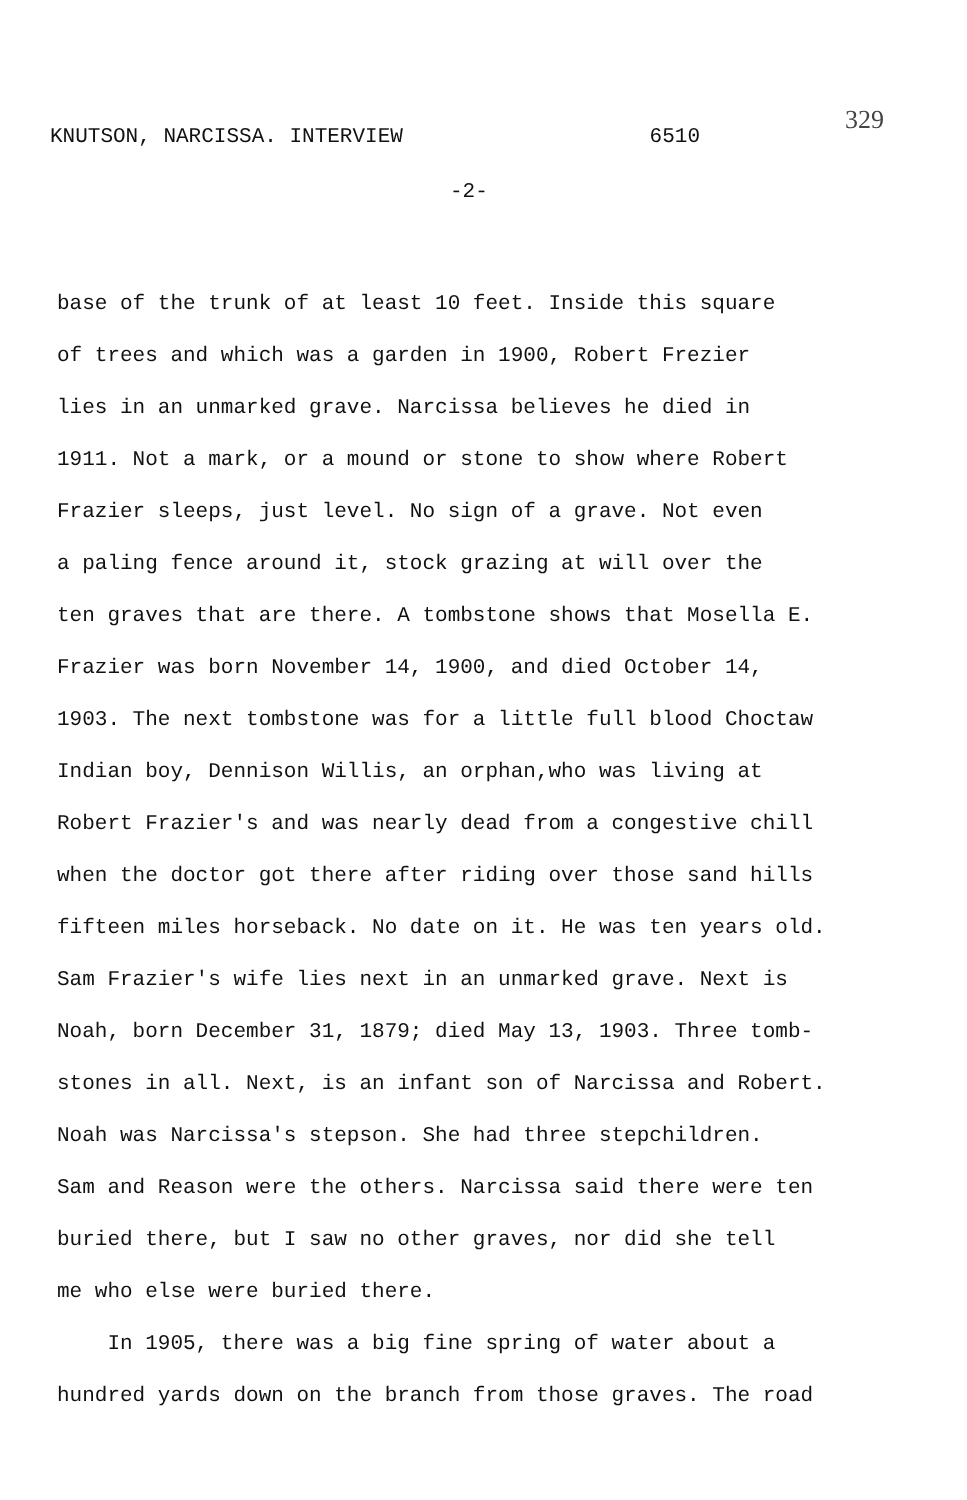KNUTSON, NARCISSA. INTERVIEW 6510
329
-2-
base of the trunk of at least 10 feet. Inside this square
of trees and which was a garden in 1900, Robert Frezier
lies in an unmarked grave. Narcissa believes he died in
1911. Not a mark, or a mound or stone to show where Robert
Frazier sleeps, just level. No sign of a grave. Not even
a paling fence around it, stock grazing at will over the
ten graves that are there. A tombstone shows that Mosella E.
Frazier was born November 14, 1900, and died October 14,
1903. The next tombstone was for a little full blood Choctaw
Indian boy, Dennison Willis, an orphan,who was living at
Robert Frazier's and was nearly dead from a congestive chill
when the doctor got there after riding over those sand hills
fifteen miles horseback. No date on it. He was ten years old.
Sam Frazier's wife lies next in an unmarked grave. Next is
Noah, born December 31, 1879; died May 13, 1903. Three tomb-
stones in all. Next, is an infant son of Narcissa and Robert.
Noah was Narcissa's stepson. She had three stepchildren.
Sam and Reason were the others. Narcissa said there were ten
buried there, but I saw no other graves, nor did she tell
me who else were buried there.
In 1905, there was a big fine spring of water about a
hundred yards down on the branch from those graves. The road